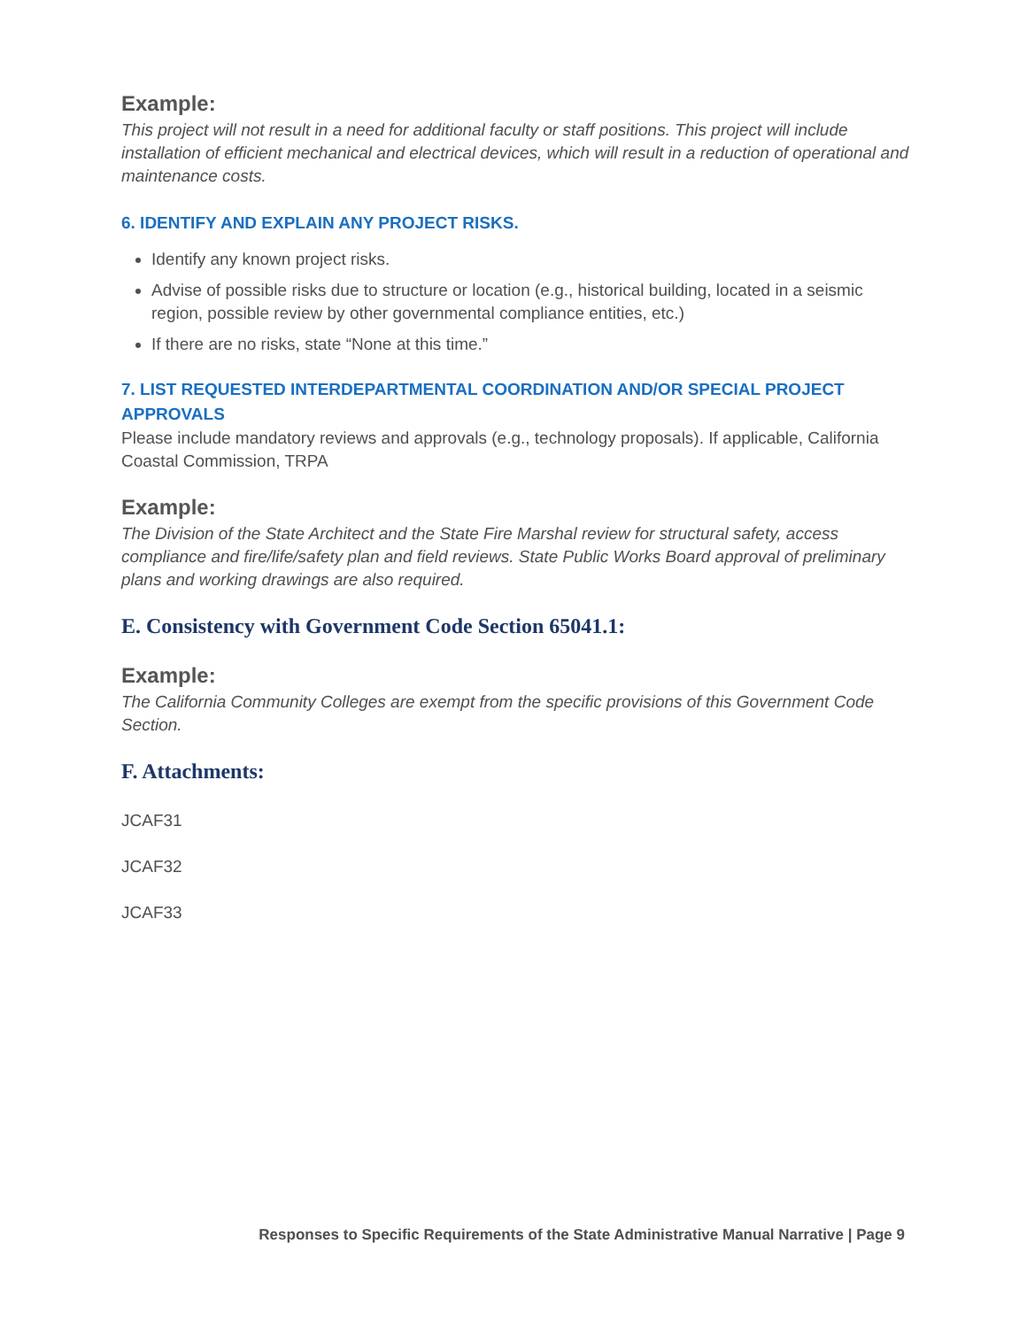Example:
This project will not result in a need for additional faculty or staff positions. This project will include installation of efficient mechanical and electrical devices, which will result in a reduction of operational and maintenance costs.
6. IDENTIFY AND EXPLAIN ANY PROJECT RISKS.
Identify any known project risks.
Advise of possible risks due to structure or location (e.g., historical building, located in a seismic region, possible review by other governmental compliance entities, etc.)
If there are no risks, state “None at this time.”
7. LIST REQUESTED INTERDEPARTMENTAL COORDINATION AND/OR SPECIAL PROJECT APPROVALS
Please include mandatory reviews and approvals (e.g., technology proposals). If applicable, California Coastal Commission, TRPA
Example:
The Division of the State Architect and the State Fire Marshal review for structural safety, access compliance and fire/life/safety plan and field reviews. State Public Works Board approval of preliminary plans and working drawings are also required.
E. Consistency with Government Code Section 65041.1:
Example:
The California Community Colleges are exempt from the specific provisions of this Government Code Section.
F. Attachments:
JCAF31
JCAF32
JCAF33
Responses to Specific Requirements of the State Administrative Manual Narrative | Page 9